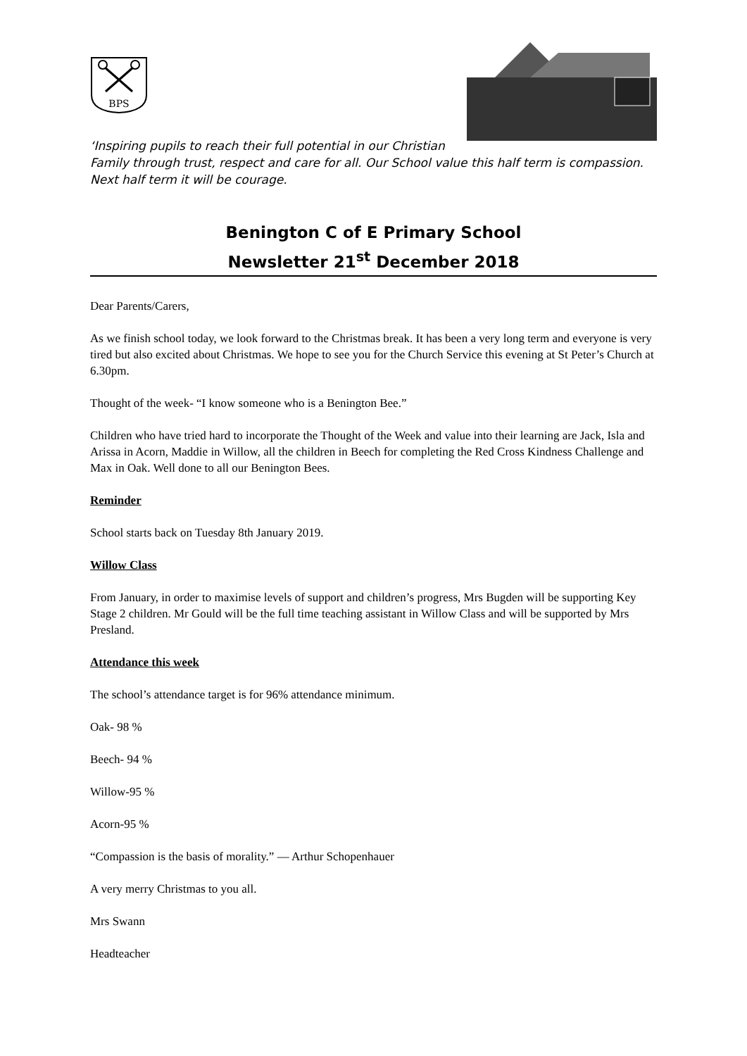BPS
‘Inspiring pupils to reach their full potential in our Christian
Family through trust, respect and care for all. Our School value this half term is compassion.
Next half term it will be courage.
Benington C of E Primary School
Newsletter 21<sup>st</sup> December 2018
Dear Parents/Carers,
As we finish school today, we look forward to the Christmas break. It has been a very long term and everyone is very tired but also excited about Christmas. We hope to see you for the Church Service this evening at St Peter’s Church at 6.30pm.
Thought of the week- “I know someone who is a Benington Bee.”
Children who have tried hard to incorporate the Thought of the Week and value into their learning are Jack, Isla and Arissa in Acorn, Maddie in Willow, all the children in Beech for completing the Red Cross Kindness Challenge and Max in Oak. Well done to all our Benington Bees.
Reminder
School starts back on Tuesday 8th January 2019.
Willow Class
From January, in order to maximise levels of support and children’s progress, Mrs Bugden will be supporting Key Stage 2 children. Mr Gould will be the full time teaching assistant in Willow Class and will be supported by Mrs Presland.
Attendance this week
The school’s attendance target is for 96% attendance minimum.
Oak- 98 %
Beech- 94 %
Willow-95 %
Acorn-95 %
“Compassion is the basis of morality.” ― Arthur Schopenhauer
A very merry Christmas to you all.
Mrs Swann
Headteacher